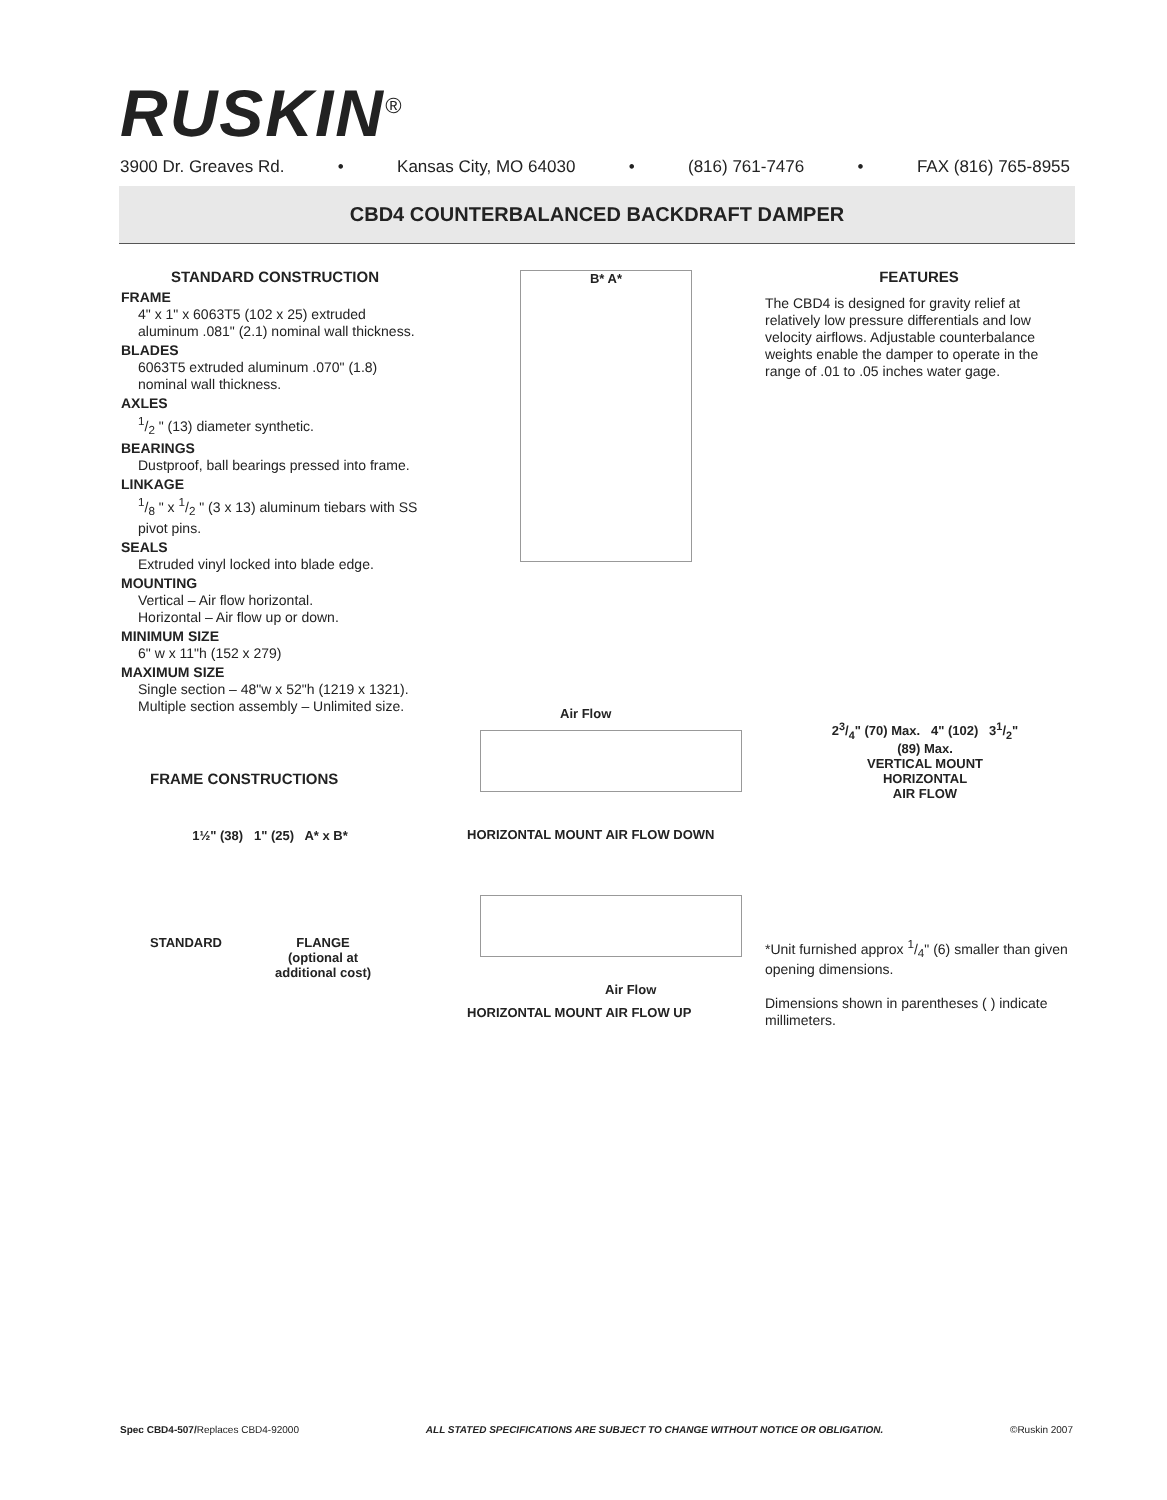RUSKIN<sup>®</sup>
3900 Dr. Greaves Rd. • Kansas City, MO 64030 • (816) 761-7476 • FAX (816) 765-8955
CBD4 COUNTERBALANCED BACKDRAFT DAMPER
STANDARD CONSTRUCTION
FRAME
4" x 1" x 6063T5 (102 x 25) extruded aluminum .081" (2.1) nominal wall thickness.
BLADES
6063T5 extruded aluminum .070" (1.8) nominal wall thickness.
AXLES
1/2 " (13) diameter synthetic.
BEARINGS
Dustproof, ball bearings pressed into frame.
LINKAGE
1/8 " x 1/2 " (3 x 13) aluminum tiebars with SS pivot pins.
SEALS
Extruded vinyl locked into blade edge.
MOUNTING
Vertical – Air flow horizontal.
Horizontal – Air flow up or down.
MINIMUM SIZE
6" w x 11"h (152 x 279)
MAXIMUM SIZE
Single section – 48"w x 52"h (1219 x 1321).
Multiple section assembly – Unlimited size.
B* A*
FEATURES
The CBD4 is designed for gravity relief at relatively low pressure differentials and low velocity airflows. Adjustable counterbalance weights enable the damper to operate in the range of .01 to .05 inches water gage.
23/4" (70) Max. 4" (102) 31/2" (89) Max.
VERTICAL MOUNT
HORIZONTAL
AIR FLOW
Air Flow
HORIZONTAL MOUNT AIR FLOW DOWN
Air Flow
HORIZONTAL MOUNT AIR FLOW UP
FRAME CONSTRUCTIONS
1½" (38) 1" (25) A* x B*
STANDARD
FLANGE
(optional at
additional cost)
*Unit furnished approx 1/4" (6) smaller than given opening dimensions.
Dimensions shown in parentheses ( ) indicate millimeters.
Spec CBD4-507/Replaces CBD4-92000 ALL STATED SPECIFICATIONS ARE SUBJECT TO CHANGE WITHOUT NOTICE OR OBLIGATION. ©Ruskin 2007